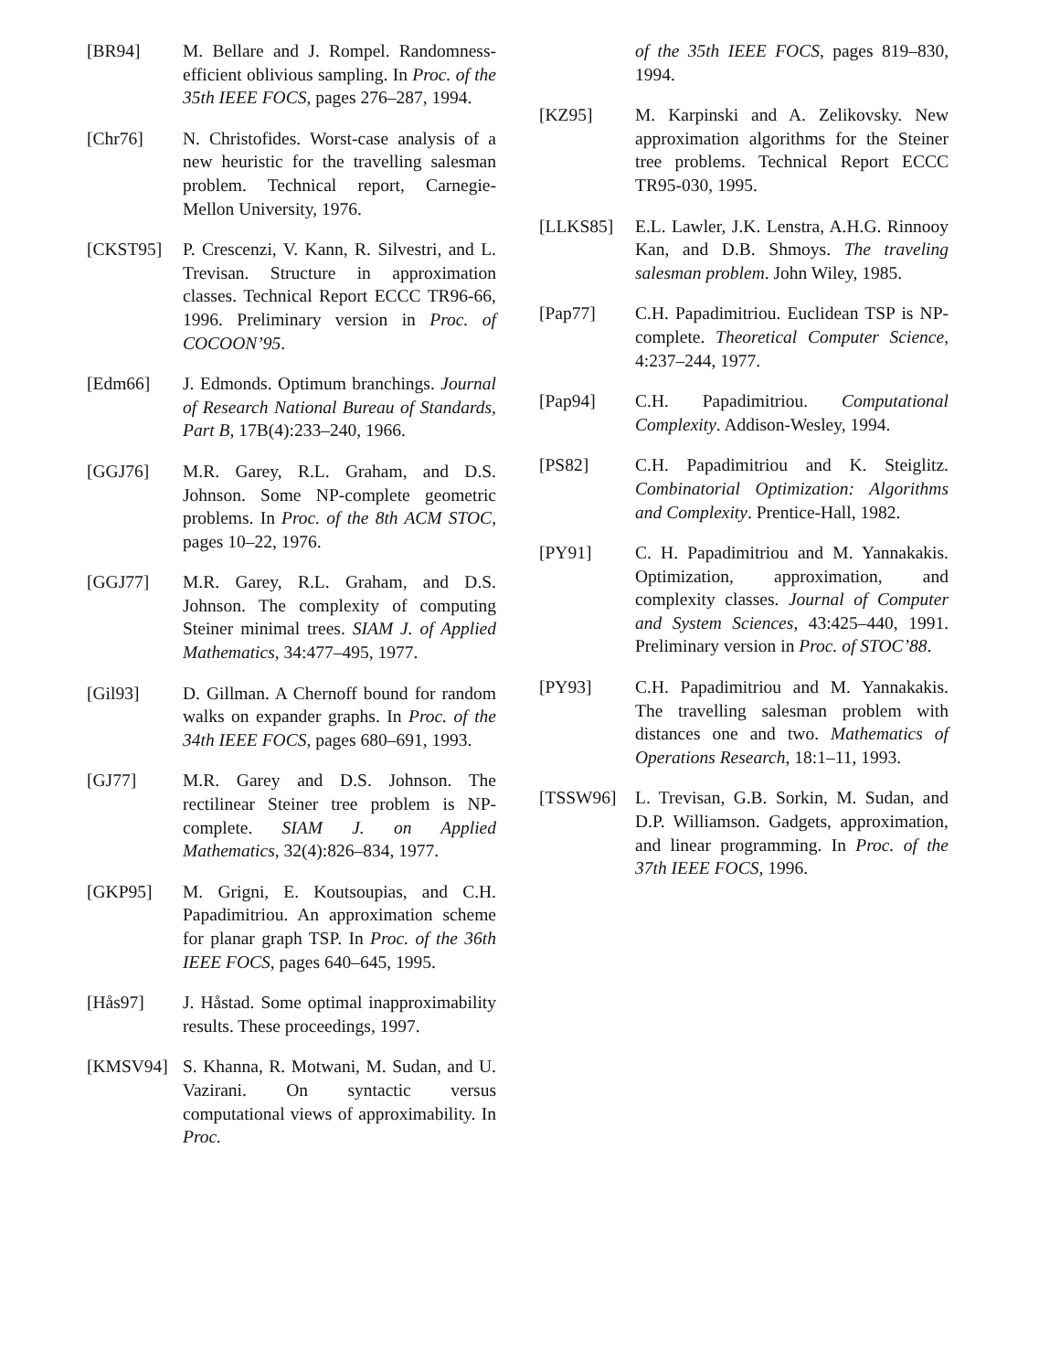[BR94] M. Bellare and J. Rompel. Randomness-efficient oblivious sampling. In Proc. of the 35th IEEE FOCS, pages 276–287, 1994.
[Chr76] N. Christofides. Worst-case analysis of a new heuristic for the travelling salesman problem. Technical report, Carnegie-Mellon University, 1976.
[CKST95] P. Crescenzi, V. Kann, R. Silvestri, and L. Trevisan. Structure in approximation classes. Technical Report ECCC TR96-66, 1996. Preliminary version in Proc. of COCOON’95.
[Edm66] J. Edmonds. Optimum branchings. Journal of Research National Bureau of Standards, Part B, 17B(4):233–240, 1966.
[GGJ76] M.R. Garey, R.L. Graham, and D.S. Johnson. Some NP-complete geometric problems. In Proc. of the 8th ACM STOC, pages 10–22, 1976.
[GGJ77] M.R. Garey, R.L. Graham, and D.S. Johnson. The complexity of computing Steiner minimal trees. SIAM J. of Applied Mathematics, 34:477–495, 1977.
[Gil93] D. Gillman. A Chernoff bound for random walks on expander graphs. In Proc. of the 34th IEEE FOCS, pages 680–691, 1993.
[GJ77] M.R. Garey and D.S. Johnson. The rectilinear Steiner tree problem is NP-complete. SIAM J. on Applied Mathematics, 32(4):826–834, 1977.
[GKP95] M. Grigni, E. Koutsoupias, and C.H. Papadimitriou. An approximation scheme for planar graph TSP. In Proc. of the 36th IEEE FOCS, pages 640–645, 1995.
[Hås97] J. Håstad. Some optimal inapproximability results. These proceedings, 1997.
[KMSV94] S. Khanna, R. Motwani, M. Sudan, and U. Vazirani. On syntactic versus computational views of approximability. In Proc.
of the 35th IEEE FOCS, pages 819–830, 1994.
[KZ95] M. Karpinski and A. Zelikovsky. New approximation algorithms for the Steiner tree problems. Technical Report ECCC TR95-030, 1995.
[LLKS85] E.L. Lawler, J.K. Lenstra, A.H.G. Rinnooy Kan, and D.B. Shmoys. The traveling salesman problem. John Wiley, 1985.
[Pap77] C.H. Papadimitriou. Euclidean TSP is NP-complete. Theoretical Computer Science, 4:237–244, 1977.
[Pap94] C.H. Papadimitriou. Computational Complexity. Addison-Wesley, 1994.
[PS82] C.H. Papadimitriou and K. Steiglitz. Combinatorial Optimization: Algorithms and Complexity. Prentice-Hall, 1982.
[PY91] C. H. Papadimitriou and M. Yannakakis. Optimization, approximation, and complexity classes. Journal of Computer and System Sciences, 43:425–440, 1991. Preliminary version in Proc. of STOC’88.
[PY93] C.H. Papadimitriou and M. Yannakakis. The travelling salesman problem with distances one and two. Mathematics of Operations Research, 18:1–11, 1993.
[TSSW96] L. Trevisan, G.B. Sorkin, M. Sudan, and D.P. Williamson. Gadgets, approximation, and linear programming. In Proc. of the 37th IEEE FOCS, 1996.